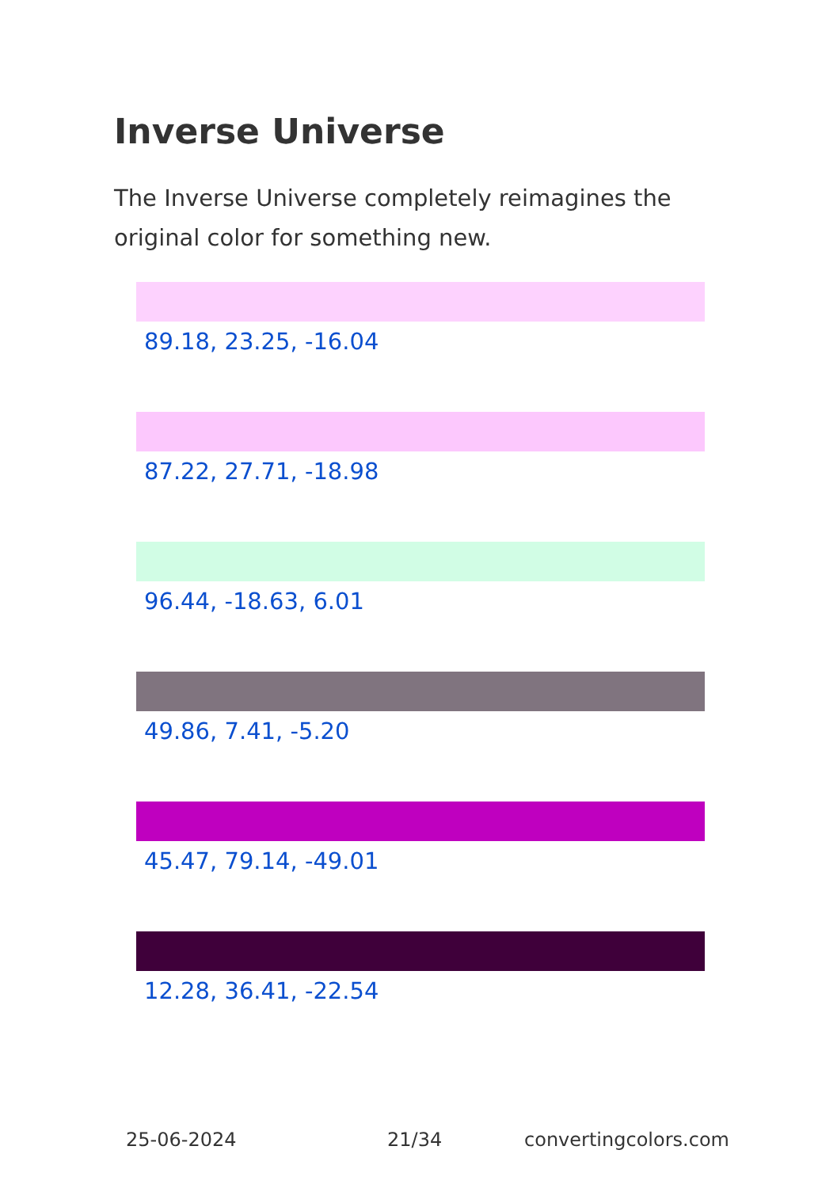Inverse Universe
The Inverse Universe completely reimagines the original color for something new.
89.18, 23.25, -16.04
87.22, 27.71, -18.98
96.44, -18.63, 6.01
49.86, 7.41, -5.20
45.47, 79.14, -49.01
12.28, 36.41, -22.54
25-06-2024 21/34 convertingcolors.com